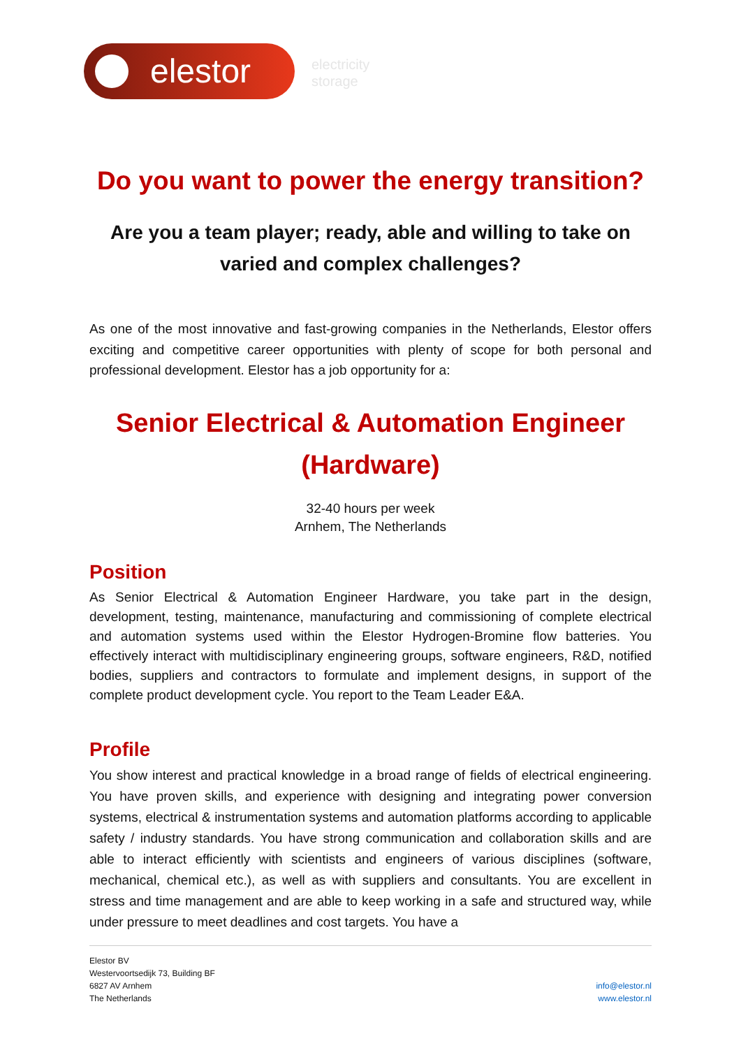elestor
electricity
storage
Do you want to power the energy transition?
Are you a team player; ready, able and willing to take on varied and complex challenges?
As one of the most innovative and fast-growing companies in the Netherlands, Elestor offers exciting and competitive career opportunities with plenty of scope for both personal and professional development. Elestor has a job opportunity for a:
Senior Electrical & Automation Engineer (Hardware)
32-40 hours per week
Arnhem, The Netherlands
Position
As Senior Electrical & Automation Engineer Hardware, you take part in the design, development, testing, maintenance, manufacturing and commissioning of complete electrical and automation systems used within the Elestor Hydrogen-Bromine flow batteries. You effectively interact with multidisciplinary engineering groups, software engineers, R&D, notified bodies, suppliers and contractors to formulate and implement designs, in support of the complete product development cycle. You report to the Team Leader E&A.
Profile
You show interest and practical knowledge in a broad range of fields of electrical engineering. You have proven skills, and experience with designing and integrating power conversion systems, electrical & instrumentation systems and automation platforms according to applicable safety / industry standards. You have strong communication and collaboration skills and are able to interact efficiently with scientists and engineers of various disciplines (software, mechanical, chemical etc.), as well as with suppliers and consultants. You are excellent in stress and time management and are able to keep working in a safe and structured way, while under pressure to meet deadlines and cost targets. You have a
Elestor BV
Westervoortsedijk 73, Building BF
6827 AV Arnhem
The Netherlands
info@elestor.nl
www.elestor.nl